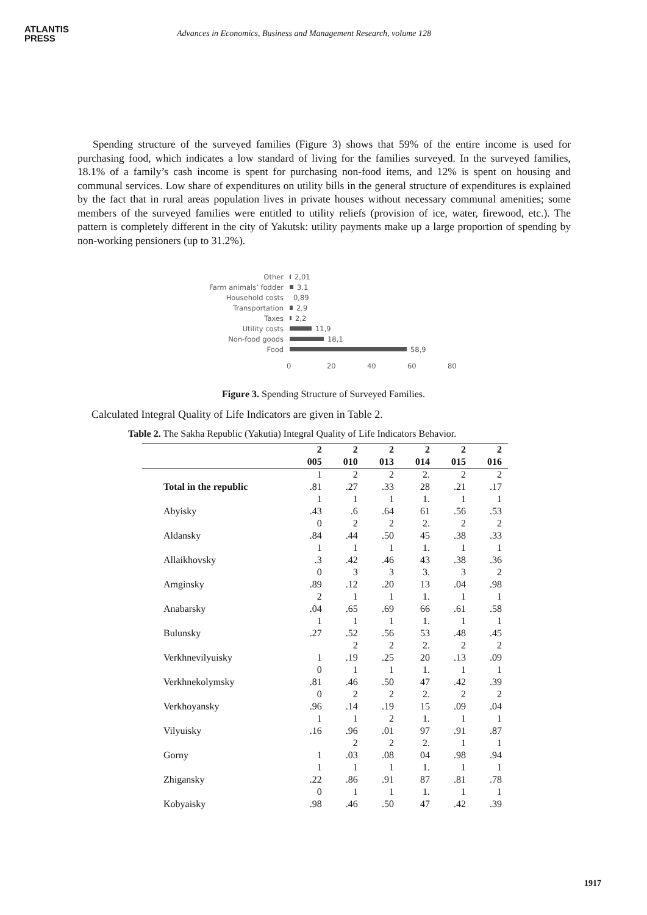ATLANTIS
PRESS
Advances in Economics, Business and Management Research, volume 128
Spending structure of the surveyed families (Figure 3) shows that 59% of the entire income is used for purchasing food, which indicates a low standard of living for the families surveyed. In the surveyed families, 18.1% of a family’s cash income is spent for purchasing non-food items, and 12% is spent on housing and communal services. Low share of expenditures on utility bills in the general structure of expenditures is explained by the fact that in rural areas population lives in private houses without necessary communal amenities; some members of the surveyed families were entitled to utility reliefs (provision of ice, water, firewood, etc.). The pattern is completely different in the city of Yakutsk: utility payments make up a large proportion of spending by non-working pensioners (up to 31.2%).
Other 2,01
Farm animals’ fodder 3,1
Household costs 0,89
Transportation 2,9
Taxes 2,2
Utility costs 11,9
Non-food goods 18,1
Food 58,9
0 20 40 60 80
Figure 3. Spending Structure of Surveyed Families.
Calculated Integral Quality of Life Indicators are given in Table 2.
Table 2. The Sakha Republic (Yakutia) Integral Quality of Life Indicators Behavior.
| | 2 005 | 2 010 | 2 013 | 2 014 | 2 015 | 2 016 |
| --- | --- | --- | --- | --- | --- | --- |
| Total in the republic | 1 .81 | 2 .27 | 2 .33 | 2. 28 | 2 .21 | 2 .17 |
| Abyisky | 1 .43 | 1 .6 | 1 .64 | 1. 61 | 1 .56 | 1 .53 |
| Aldansky | 0 .84 | 2 .44 | 2 .50 | 2. 45 | 2 .38 | 2 .33 |
| Allaikhovsky | 1 .3 | 1 .42 | 1 .46 | 1. 43 | 1 .38 | 1 .36 |
| Amginsky | 0 .89 | 3 .12 | 3 .20 | 3. 13 | 3 .04 | 2 .98 |
| Anabarsky | 2 .04 | 1 .65 | 1 .69 | 1. 66 | 1 .61 | 1 .58 |
| Bulunsky | 1 .27 | 1 .52 | 1 .56 | 1. 53 | 1 .48 | 1 .45 |
| Verkhnevilyuisky | 1 | 2 .19 | 2 .25 | 2. 20 | 2 .13 | 2 .09 |
| Verkhnekolymsky | 0 .81 | 1 .46 | 1 .50 | 1. 47 | 1 .42 | 1 .39 |
| Verkhoyansky | 0 .96 | 2 .14 | 2 .19 | 2. 15 | 2 .09 | 2 .04 |
| Vilyuisky | 1 .16 | 1 .96 | 2 .01 | 1. 97 | 1 .91 | 1 .87 |
| Gorny | 1 | 2 .03 | 2 .08 | 2. 04 | 1 .98 | 1 .94 |
| Zhigansky | 1 .22 | 1 .86 | 1 .91 | 1. 87 | 1 .81 | 1 .78 |
| Kobyaisky | 0 .98 | 1 .46 | 1 .50 | 1. 47 | 1 .42 | 1 .39 |
1917